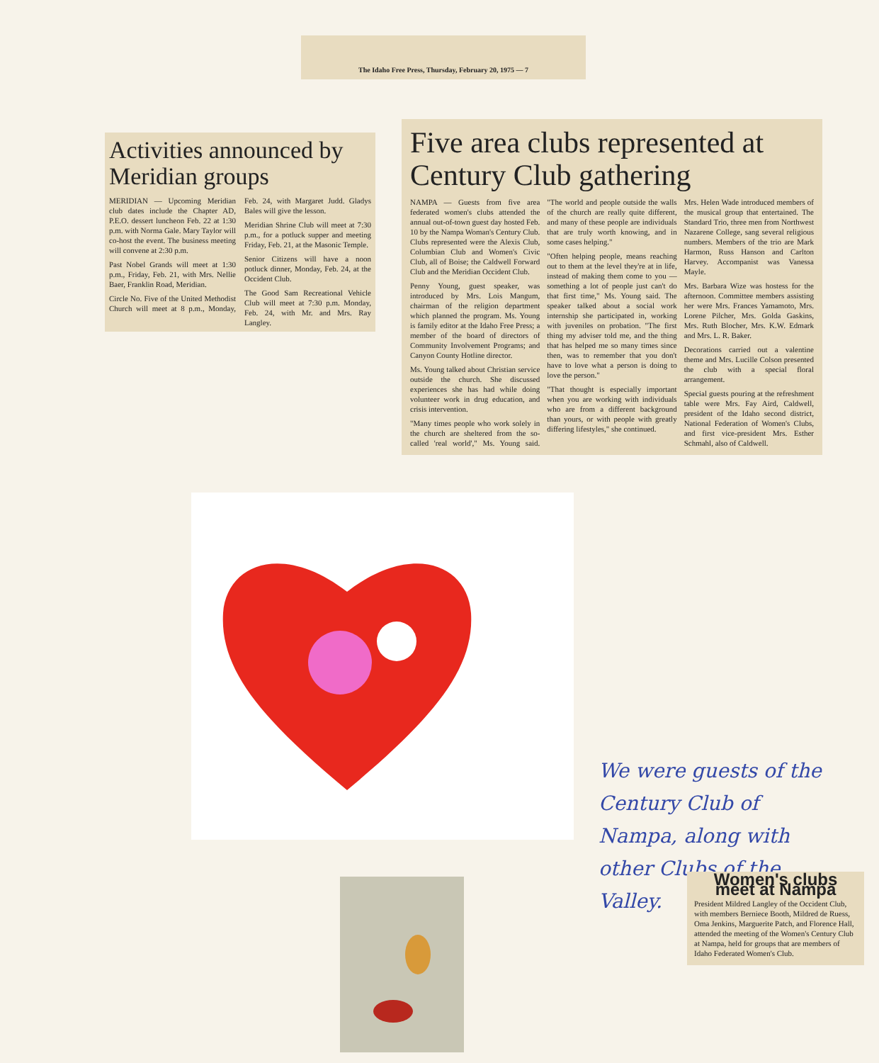The Idaho Free Press, Thursday, February 20, 1975 — 7
Activities announced by Meridian groups
MERIDIAN — Upcoming Meridian club dates include the Chapter AD, P.E.O. dessert luncheon Feb. 22 at 1:30 p.m. with Norma Gale. Mary Taylor will co-host the event. The business meeting will convene at 2:30 p.m.
Past Nobel Grands will meet at 1:30 p.m., Friday, Feb. 21, with Mrs. Nellie Baer, Franklin Road, Meridian.
Circle No. Five of the United Methodist Church will meet at 8 p.m., Monday, Feb. 24, with Margaret Judd. Gladys Bales will give the lesson.
Meridian Shrine Club will meet at 7:30 p.m., for a potluck supper and meeting Friday, Feb. 21, at the Masonic Temple.
Senior Citizens will have a noon potluck dinner, Monday, Feb. 24, at the Occident Club.
The Good Sam Recreational Vehicle Club will meet at 7:30 p.m. Monday, Feb. 24, with Mr. and Mrs. Ray Langley.
Five area clubs represented at Century Club gathering
NAMPA — Guests from five area federated women's clubs attended the annual out-of-town guest day hosted Feb. 10 by the Nampa Woman's Century Club. Clubs represented were the Alexis Club, Columbian Club and Women's Civic Club, all of Boise; the Caldwell Forward Club and the Meridian Occident Club.
Penny Young, guest speaker, was introduced by Mrs. Lois Mangum, chairman of the religion department which planned the program. Ms. Young is family editor at the Idaho Free Press; a member of the board of directors of Community Involvement Programs; and Canyon County Hotline director.
Ms. Young talked about Christian service outside the church. She discussed experiences she has had while doing volunteer work in drug education, and crisis intervention.
"Many times people who work solely in the church are sheltered from the so-called 'real world'," Ms. Young said. "The world and people outside the walls of the church are really quite different, and many of these people are individuals that are truly worth knowing, and in some cases helping."
"Often helping people, means reaching out to them at the level they're at in life, instead of making them come to you — something a lot of people just can't do that first time," Ms. Young said. The speaker talked about a social work internship she participated in, working with juveniles on probation. "The first thing my adviser told me, and the thing that has helped me so many times since then, was to remember that you don't have to love what a person is doing to love the person."
"That thought is especially important when you are working with individuals who are from a different background than yours, or with people with greatly differing lifestyles," she continued.
Mrs. Helen Wade introduced members of the musical group that entertained. The Standard Trio, three men from Northwest Nazarene College, sang several religious numbers. Members of the trio are Mark Harmon, Russ Hanson and Carlton Harvey. Accompanist was Vanessa Mayle.
Mrs. Barbara Wize was hostess for the afternoon. Committee members assisting her were Mrs. Frances Yamamoto, Mrs. Lorene Pilcher, Mrs. Golda Gaskins, Mrs. Ruth Blocher, Mrs. K.W. Edmark and Mrs. L. R. Baker.
Decorations carried out a valentine theme and Mrs. Lucille Colson presented the club with a special floral arrangement.
Special guests pouring at the refreshment table were Mrs. Fay Aird, Caldwell, president of the Idaho second district, National Federation of Women's Clubs, and first vice-president Mrs. Esther Schmahl, also of Caldwell.
We were guests of the Century Club of Nampa, along with other Clubs of the Valley.
Women's clubs meet at Nampa
President Mildred Langley of the Occident Club, with members Berniece Booth, Mildred de Ruess, Oma Jenkins, Marguerite Patch, and Florence Hall, attended the meeting of the Women's Century Club at Nampa, held for groups that are members of Idaho Federated Women's Club.